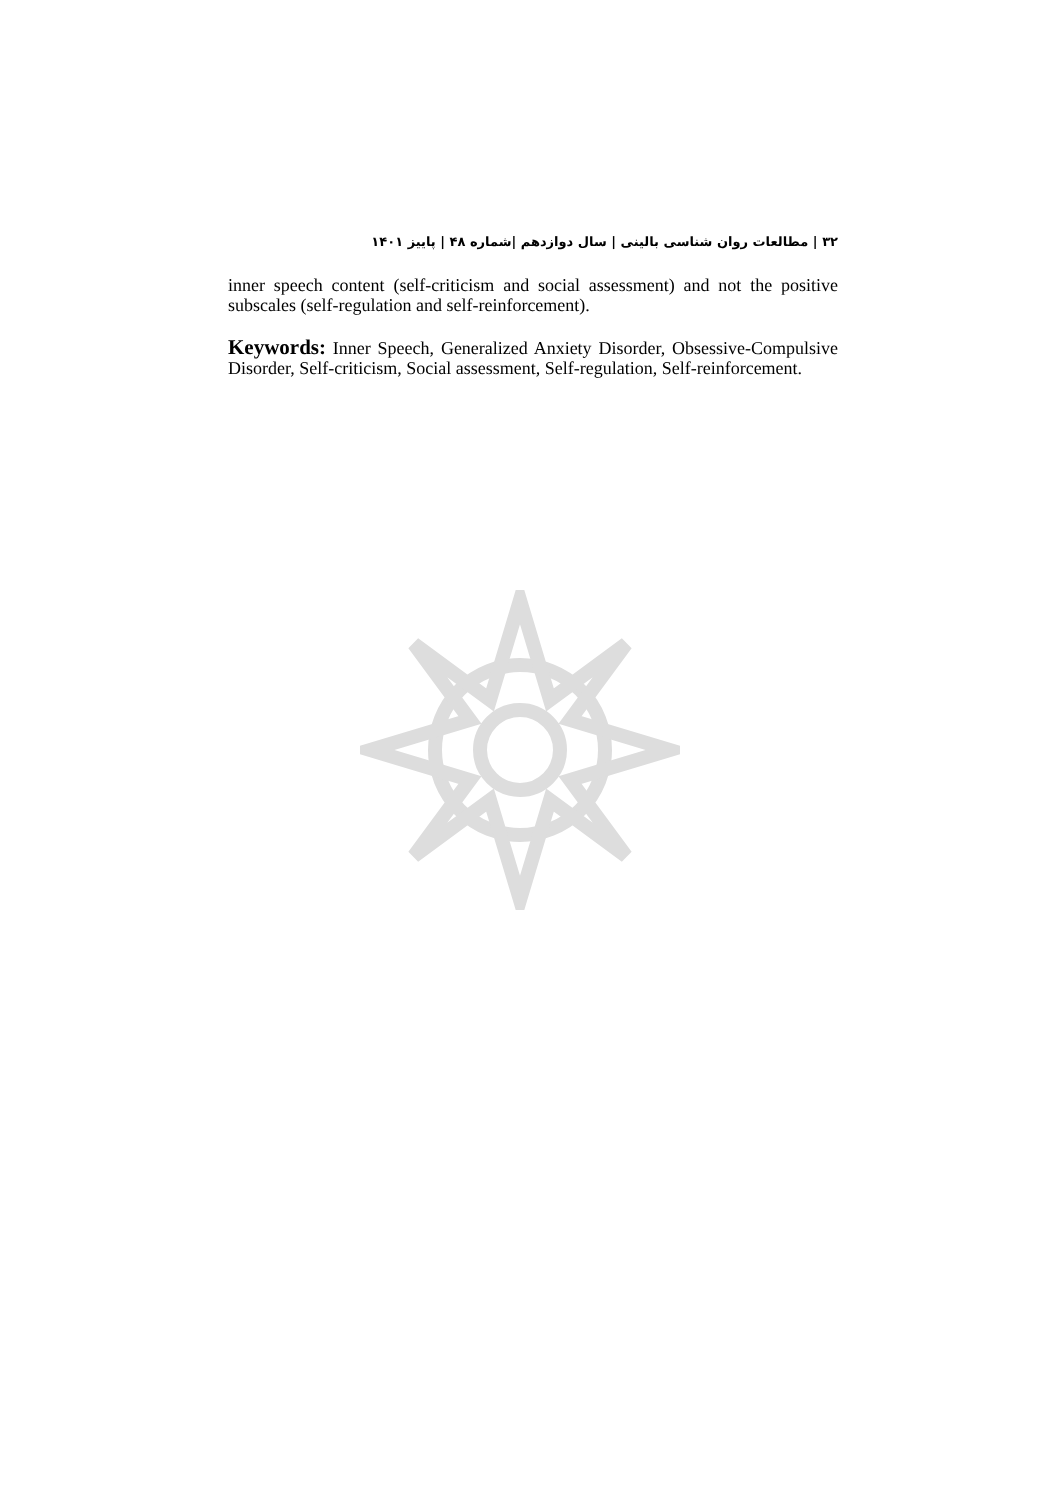۳۲ | مطالعات روان شناسی بالینی | سال دوازدهم |شماره ۴۸ | پاییز ۱۴۰۱
inner speech content (self-criticism and social assessment) and not the positive subscales (self-regulation and self-reinforcement).
Keywords: Inner Speech, Generalized Anxiety Disorder, Obsessive-Compulsive Disorder, Self-criticism, Social assessment, Self-regulation, Self-reinforcement.